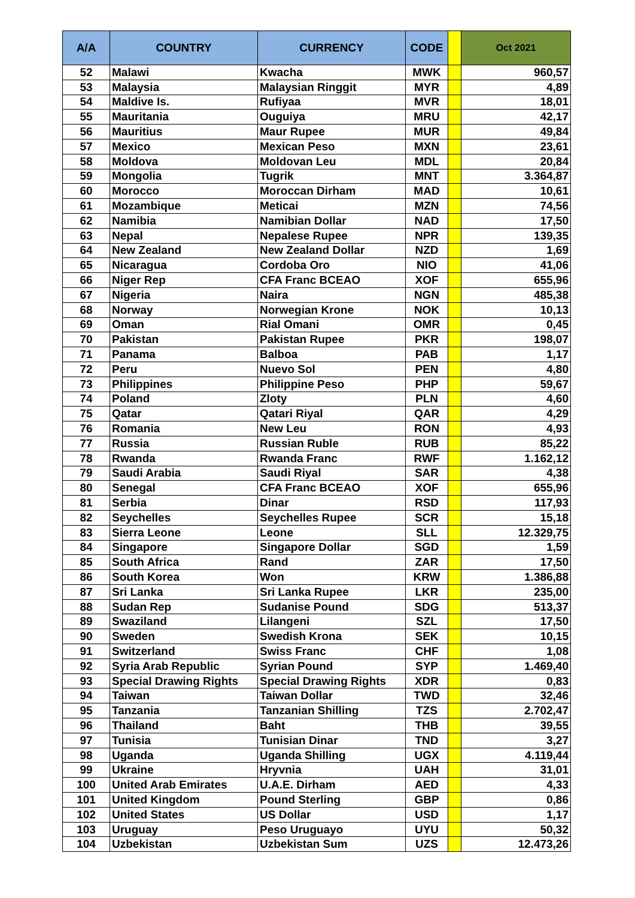| A/A | COUNTRY | CURRENCY | CODE | | Oct 2021 |
| --- | --- | --- | --- | --- | --- |
| 52 | Malawi | Kwacha | MWK | | 960,57 |
| 53 | Malaysia | Malaysian Ringgit | MYR | | 4,89 |
| 54 | Maldive Is. | Rufiyaa | MVR | | 18,01 |
| 55 | Mauritania | Ouguiya | MRU | | 42,17 |
| 56 | Mauritius | Maur Rupee | MUR | | 49,84 |
| 57 | Mexico | Mexican Peso | MXN | | 23,61 |
| 58 | Moldova | Moldovan Leu | MDL | | 20,84 |
| 59 | Mongolia | Tugrik | MNT | | 3.364,87 |
| 60 | Morocco | Moroccan Dirham | MAD | | 10,61 |
| 61 | Mozambique | Meticai | MZN | | 74,56 |
| 62 | Namibia | Namibian Dollar | NAD | | 17,50 |
| 63 | Nepal | Nepalese Rupee | NPR | | 139,35 |
| 64 | New Zealand | New Zealand Dollar | NZD | | 1,69 |
| 65 | Nicaragua | Cordoba Oro | NIO | | 41,06 |
| 66 | Niger Rep | CFA Franc BCEAO | XOF | | 655,96 |
| 67 | Nigeria | Naira | NGN | | 485,38 |
| 68 | Norway | Norwegian Krone | NOK | | 10,13 |
| 69 | Oman | Rial Omani | OMR | | 0,45 |
| 70 | Pakistan | Pakistan Rupee | PKR | | 198,07 |
| 71 | Panama | Balboa | PAB | | 1,17 |
| 72 | Peru | Nuevo Sol | PEN | | 4,80 |
| 73 | Philippines | Philippine Peso | PHP | | 59,67 |
| 74 | Poland | Zloty | PLN | | 4,60 |
| 75 | Qatar | Qatari Riyal | QAR | | 4,29 |
| 76 | Romania | New Leu | RON | | 4,93 |
| 77 | Russia | Russian Ruble | RUB | | 85,22 |
| 78 | Rwanda | Rwanda Franc | RWF | | 1.162,12 |
| 79 | Saudi Arabia | Saudi Riyal | SAR | | 4,38 |
| 80 | Senegal | CFA Franc BCEAO | XOF | | 655,96 |
| 81 | Serbia | Dinar | RSD | | 117,93 |
| 82 | Seychelles | Seychelles Rupee | SCR | | 15,18 |
| 83 | Sierra Leone | Leone | SLL | | 12.329,75 |
| 84 | Singapore | Singapore Dollar | SGD | | 1,59 |
| 85 | South Africa | Rand | ZAR | | 17,50 |
| 86 | South Korea | Won | KRW | | 1.386,88 |
| 87 | Sri Lanka | Sri Lanka Rupee | LKR | | 235,00 |
| 88 | Sudan Rep | Sudanise Pound | SDG | | 513,37 |
| 89 | Swaziland | Lilangeni | SZL | | 17,50 |
| 90 | Sweden | Swedish Krona | SEK | | 10,15 |
| 91 | Switzerland | Swiss Franc | CHF | | 1,08 |
| 92 | Syria Arab Republic | Syrian Pound | SYP | | 1.469,40 |
| 93 | Special Drawing Rights | Special Drawing Rights | XDR | | 0,83 |
| 94 | Taiwan | Taiwan Dollar | TWD | | 32,46 |
| 95 | Tanzania | Tanzanian Shilling | TZS | | 2.702,47 |
| 96 | Thailand | Baht | THB | | 39,55 |
| 97 | Tunisia | Tunisian Dinar | TND | | 3,27 |
| 98 | Uganda | Uganda Shilling | UGX | | 4.119,44 |
| 99 | Ukraine | Hryvnia | UAH | | 31,01 |
| 100 | United Arab Emirates | U.A.E. Dirham | AED | | 4,33 |
| 101 | United Kingdom | Pound Sterling | GBP | | 0,86 |
| 102 | United States | US Dollar | USD | | 1,17 |
| 103 | Uruguay | Peso Uruguayo | UYU | | 50,32 |
| 104 | Uzbekistan | Uzbekistan Sum | UZS | | 12.473,26 |